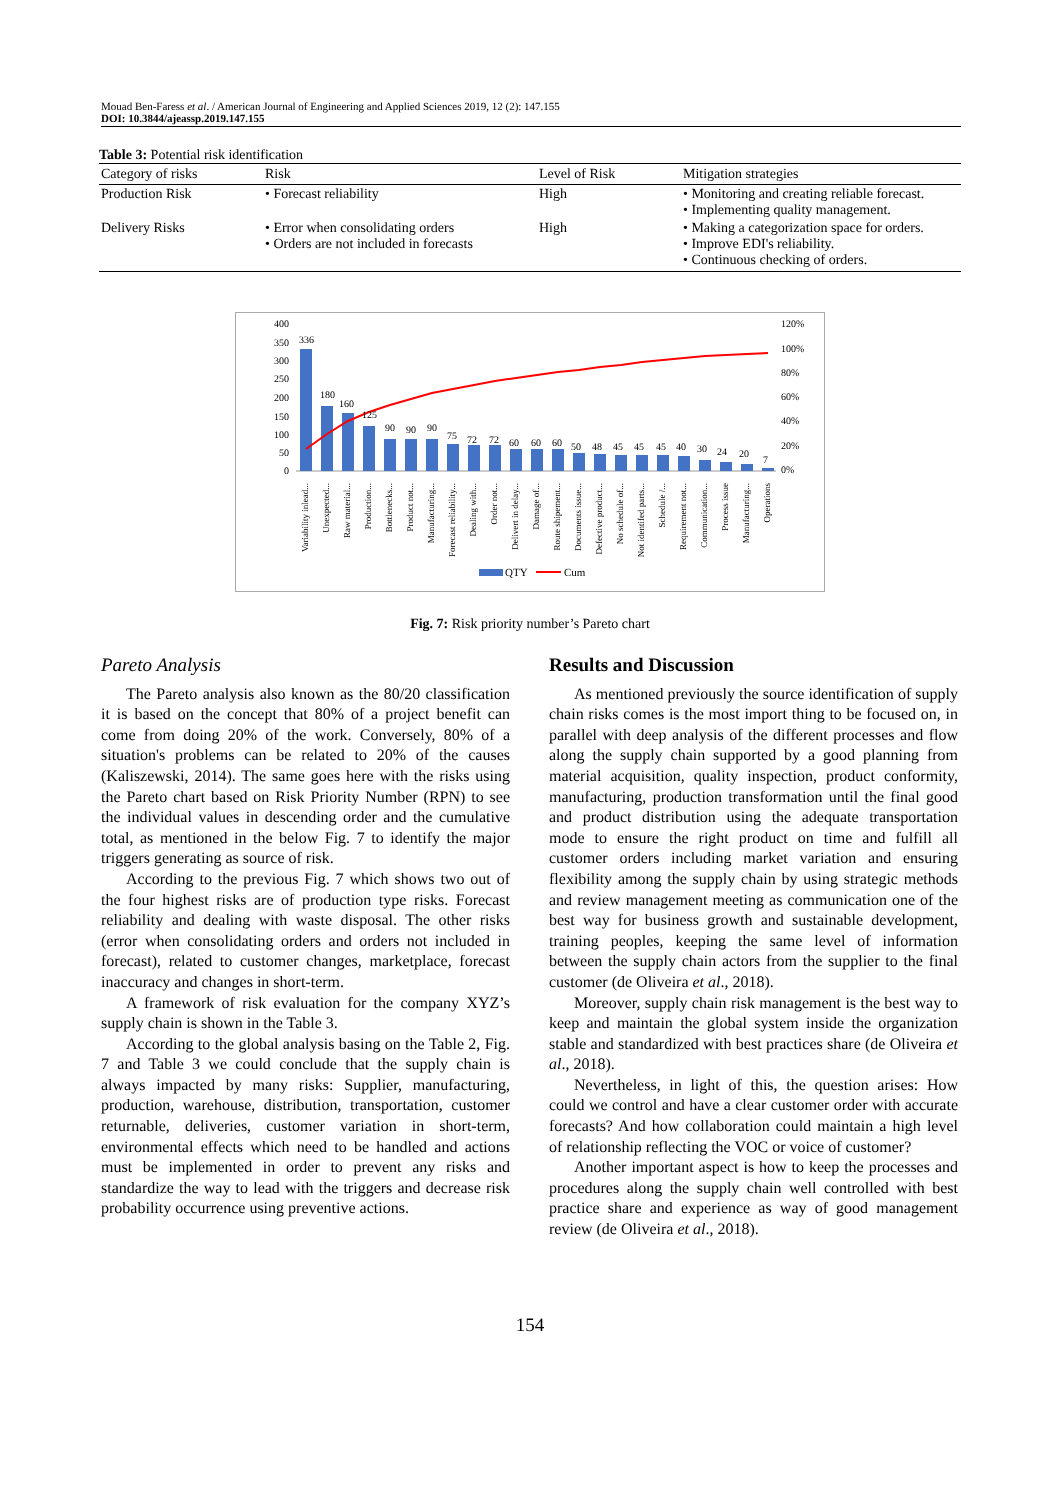Mouad Ben-Faress et al. / American Journal of Engineering and Applied Sciences 2019, 12 (2): 147.155
DOI: 10.3844/ajeassp.2019.147.155
Table 3: Potential risk identification
| Category of risks | Risk | Level of Risk | Mitigation strategies |
| --- | --- | --- | --- |
| Production Risk | • Forecast reliability | High | • Monitoring and creating reliable forecast. • Implementing quality management. |
| Delivery Risks | • Error when consolidating orders • Orders are not included in forecasts | High | • Making a categorization space for orders. • Improve EDI's reliability. • Continuous checking of orders. |
400
350
300
250
200
150
100
50
0
120%
100%
80%
60%
40%
20%
0%
336
180
160
125
90
90
90
75
72
72
60
60
60
50
48
45
45
45
40
30
24
20
7
Variability inlead...
Unexpected...
Raw material...
Production...
Bottlenecks...
Product not...
Manufacturing...
Forecast reliability...
Dealing with...
Order not...
Delivert in delay...
Damage of...
Route shipement...
Documents issue...
Defective product...
No schedule of...
Not identifed parts...
Schedule /...
Requirement not...
Communication...
Process issue
Manufacturing...
Operations
QTY
Cum
Fig. 7: Risk priority number’s Pareto chart
Pareto Analysis
The Pareto analysis also known as the 80/20 classification it is based on the concept that 80% of a project benefit can come from doing 20% of the work. Conversely, 80% of a situation's problems can be related to 20% of the causes (Kaliszewski, 2014). The same goes here with the risks using the Pareto chart based on Risk Priority Number (RPN) to see the individual values in descending order and the cumulative total, as mentioned in the below Fig. 7 to identify the major triggers generating as source of risk.
According to the previous Fig. 7 which shows two out of the four highest risks are of production type risks. Forecast reliability and dealing with waste disposal. The other risks (error when consolidating orders and orders not included in forecast), related to customer changes, marketplace, forecast inaccuracy and changes in short-term.
A framework of risk evaluation for the company XYZ’s supply chain is shown in the Table 3.
According to the global analysis basing on the Table 2, Fig. 7 and Table 3 we could conclude that the supply chain is always impacted by many risks: Supplier, manufacturing, production, warehouse, distribution, transportation, customer returnable, deliveries, customer variation in short-term, environmental effects which need to be handled and actions must be implemented in order to prevent any risks and standardize the way to lead with the triggers and decrease risk probability occurrence using preventive actions.
Results and Discussion
As mentioned previously the source identification of supply chain risks comes is the most import thing to be focused on, in parallel with deep analysis of the different processes and flow along the supply chain supported by a good planning from material acquisition, quality inspection, product conformity, manufacturing, production transformation until the final good and product distribution using the adequate transportation mode to ensure the right product on time and fulfill all customer orders including market variation and ensuring flexibility among the supply chain by using strategic methods and review management meeting as communication one of the best way for business growth and sustainable development, training peoples, keeping the same level of information between the supply chain actors from the supplier to the final customer (de Oliveira et al., 2018).
Moreover, supply chain risk management is the best way to keep and maintain the global system inside the organization stable and standardized with best practices share (de Oliveira et al., 2018).
Nevertheless, in light of this, the question arises: How could we control and have a clear customer order with accurate forecasts? And how collaboration could maintain a high level of relationship reflecting the VOC or voice of customer?
Another important aspect is how to keep the processes and procedures along the supply chain well controlled with best practice share and experience as way of good management review (de Oliveira et al., 2018).
154